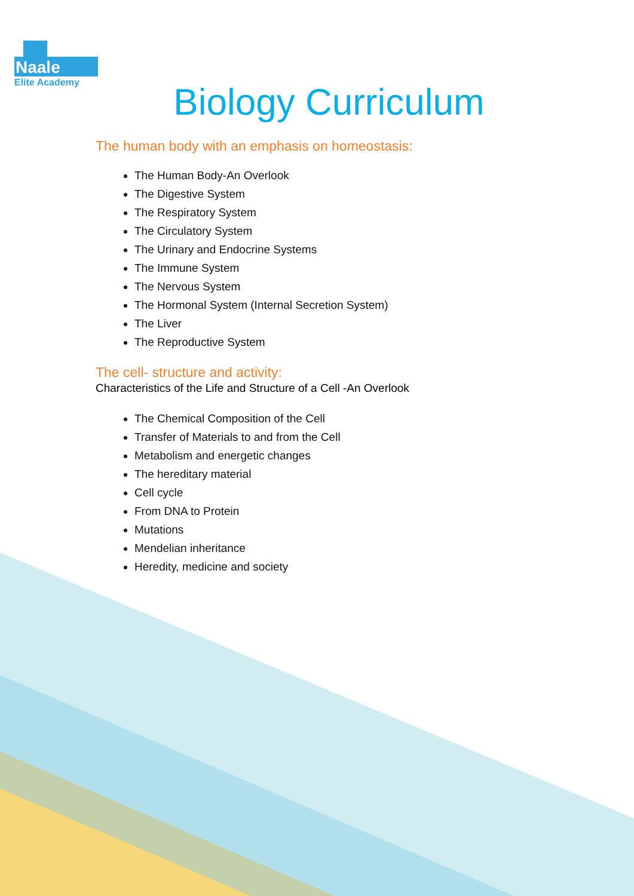Naale
Elite Academy
Biology Curriculum
The human body with an emphasis on homeostasis:
The Human Body-An Overlook
The Digestive System
The Respiratory System
The Circulatory System
The Urinary and Endocrine Systems
The Immune System
The Nervous System
The Hormonal System (Internal Secretion System)
The Liver
The Reproductive System
The cell- structure and activity:
Characteristics of the Life and Structure of a Cell -An Overlook
The Chemical Composition of the Cell
Transfer of Materials to and from the Cell
Metabolism and energetic changes
The hereditary material
Cell cycle
From DNA to Protein
Mutations
Mendelian inheritance
Heredity, medicine and society